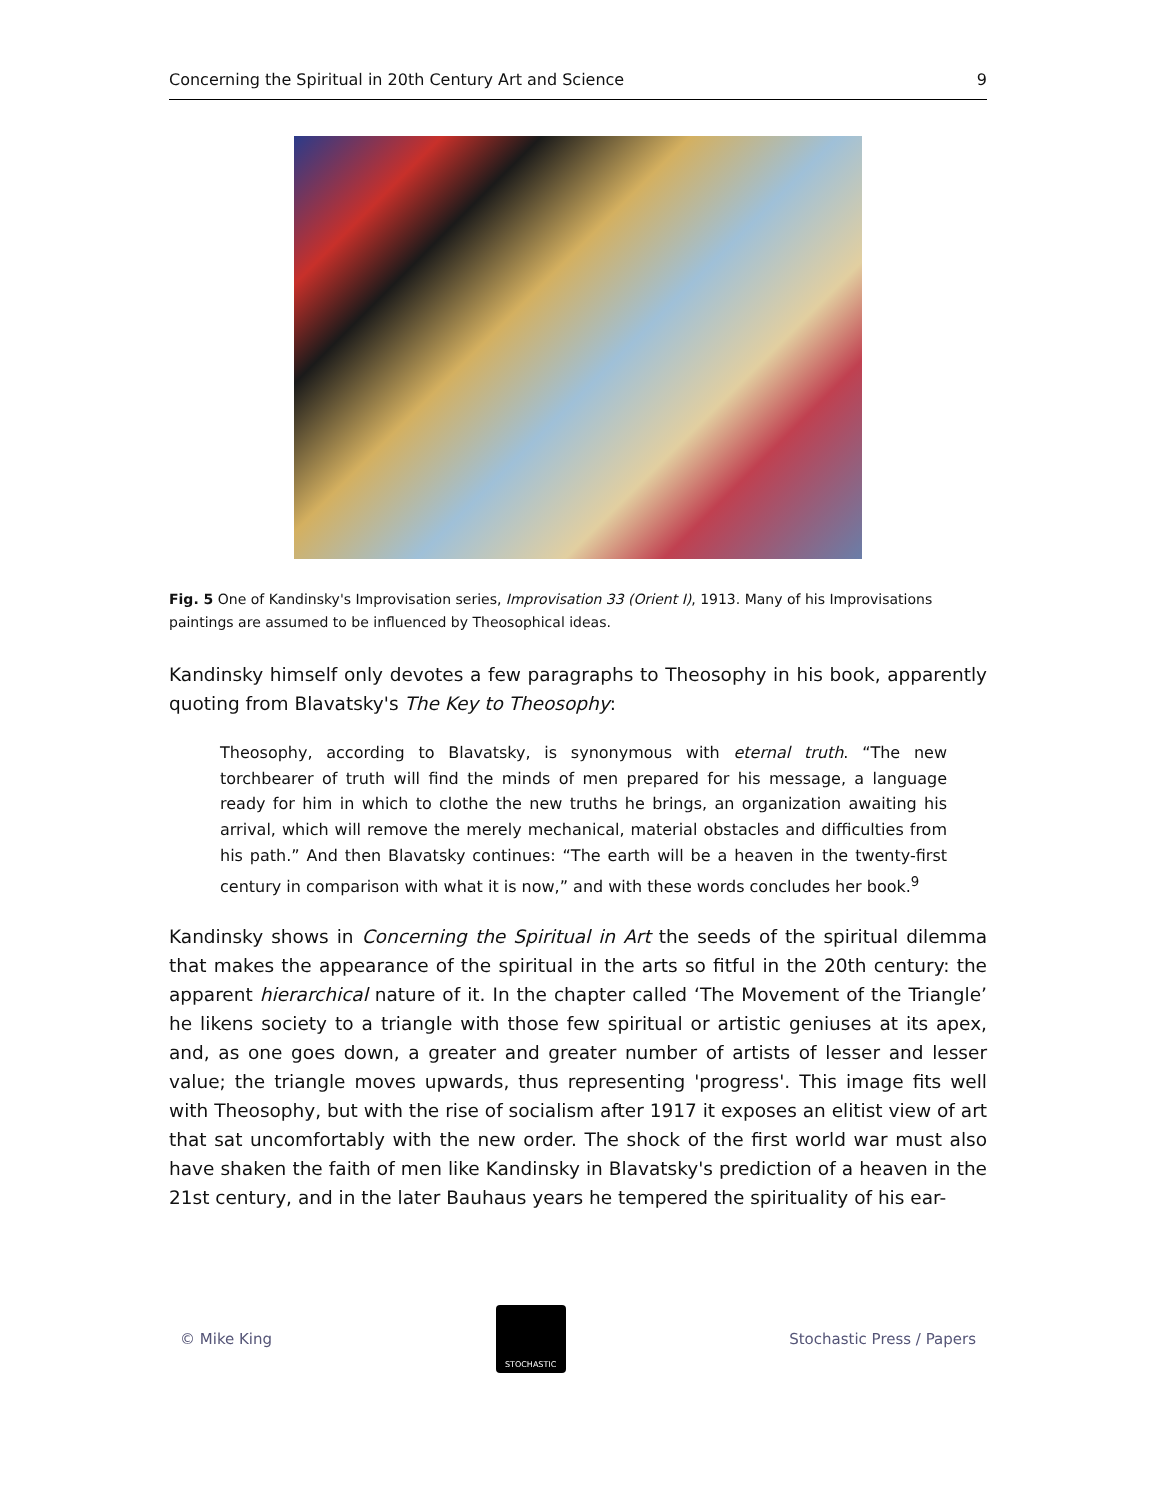Concerning the Spiritual in 20th Century Art and Science 9
Fig. 5 One of Kandinsky's Improvisation series, Improvisation 33 (Orient I), 1913. Many of his Improvisations paintings are assumed to be influenced by Theosophical ideas.
Kandinsky himself only devotes a few paragraphs to Theosophy in his book, apparently quoting from Blavatsky's The Key to Theosophy:
Theosophy, according to Blavatsky, is synonymous with eternal truth. “The new torchbearer of truth will find the minds of men prepared for his message, a language ready for him in which to clothe the new truths he brings, an organization awaiting his arrival, which will remove the merely mechanical, material obstacles and difficulties from his path.” And then Blavatsky continues: “The earth will be a heaven in the twenty-first century in comparison with what it is now,” and with these words concludes her book.<sup>9</sup>
Kandinsky shows in Concerning the Spiritual in Art the seeds of the spiritual dilemma that makes the appearance of the spiritual in the arts so fitful in the 20th century: the apparent hierarchical nature of it. In the chapter called ‘The Movement of the Triangle’ he likens society to a triangle with those few spiritual or artistic geniuses at its apex, and, as one goes down, a greater and greater number of artists of lesser and lesser value; the triangle moves upwards, thus representing 'progress'. This image fits well with Theosophy, but with the rise of socialism after 1917 it exposes an elitist view of art that sat uncomfortably with the new order. The shock of the first world war must also have shaken the faith of men like Kandinsky in Blavatsky's prediction of a heaven in the 21st century, and in the later Bauhaus years he tempered the spirituality of his ear-
© Mike King
STOCHASTIC
Stochastic Press / Papers